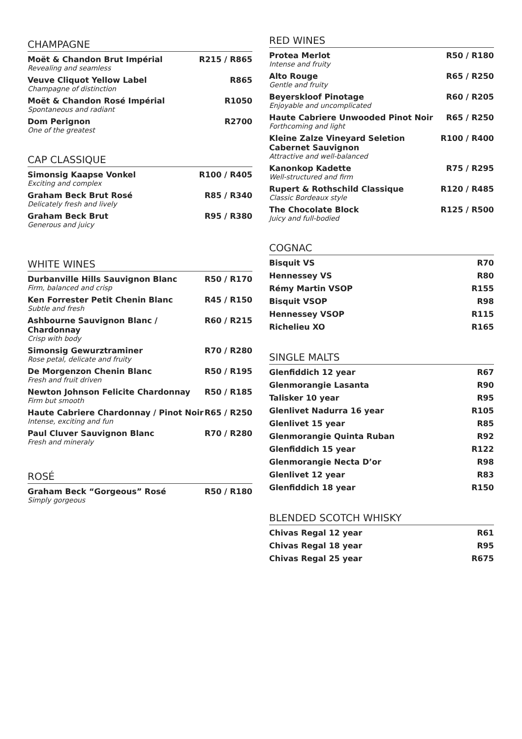CHAMPAGNE
Moët & Chandon Brut Impérial
Revealing and seamless
R215 / R865
Veuve Cliquot Yellow Label
Champagne of distinction
R865
Moët & Chandon Rosé Impérial
Spontaneous and radiant
R1050
Dom Perignon
One of the greatest
R2700
CAP CLASSIQUE
Simonsig Kaapse Vonkel
Exciting and complex
R100 / R405
Graham Beck Brut Rosé
Delicately fresh and lively
R85 / R340
Graham Beck Brut
Generous and juicy
R95 / R380
WHITE WINES
Durbanville Hills Sauvignon Blanc
Firm, balanced and crisp
R50 / R170
Ken Forrester Petit Chenin Blanc
Subtle and fresh
R45 / R150
Ashbourne Sauvignon Blanc / Chardonnay
Crisp with body
R60 / R215
Simonsig Gewurztraminer
Rose petal, delicate and fruity
R70 / R280
De Morgenzon Chenin Blanc
Fresh and fruit driven
R50 / R195
Newton Johnson Felicite Chardonnay
Firm but smooth
R50 / R185
Haute Cabriere Chardonnay / Pinot Noir
Intense, exciting and fun
R65 / R250
Paul Cluver Sauvignon Blanc
Fresh and mineraly
R70 / R280
ROSÉ
Graham Beck “Gorgeous” Rosé
Simply gorgeous
R50 / R180
RED WINES
Protea Merlot
Intense and fruity
R50 / R180
Alto Rouge
Gentle and fruity
R65 / R250
Beyerskloof Pinotage
Enjoyable and uncomplicated
R60 / R205
Haute Cabriere Unwooded Pinot Noir
Forthcoming and light
R65 / R250
Kleine Zalze Vineyard Seletion Cabernet Sauvignon
Attractive and well-balanced
R100 / R400
Kanonkop Kadette
Well-structured and firm
R75 / R295
Rupert & Rothschild Classique
Classic Bordeaux style
R120 / R485
The Chocolate Block
Juicy and full-bodied
R125 / R500
COGNAC
Bisquit VS R70
Hennessey VS R80
Rémy Martin VSOP R155
Bisquit VSOP R98
Hennessey VSOP R115
Richelieu XO R165
SINGLE MALTS
Glenfiddich 12 year R67
Glenmorangie Lasanta R90
Talisker 10 year R95
Glenlivet Nadurra 16 year R105
Glenlivet 15 year R85
Glenmorangie Quinta Ruban R92
Glenfiddich 15 year R122
Glenmorangie Necta D’or R98
Glenlivet 12 year R83
Glenfiddich 18 year R150
BLENDED SCOTCH WHISKY
Chivas Regal 12 year R61
Chivas Regal 18 year R95
Chivas Regal 25 year R675